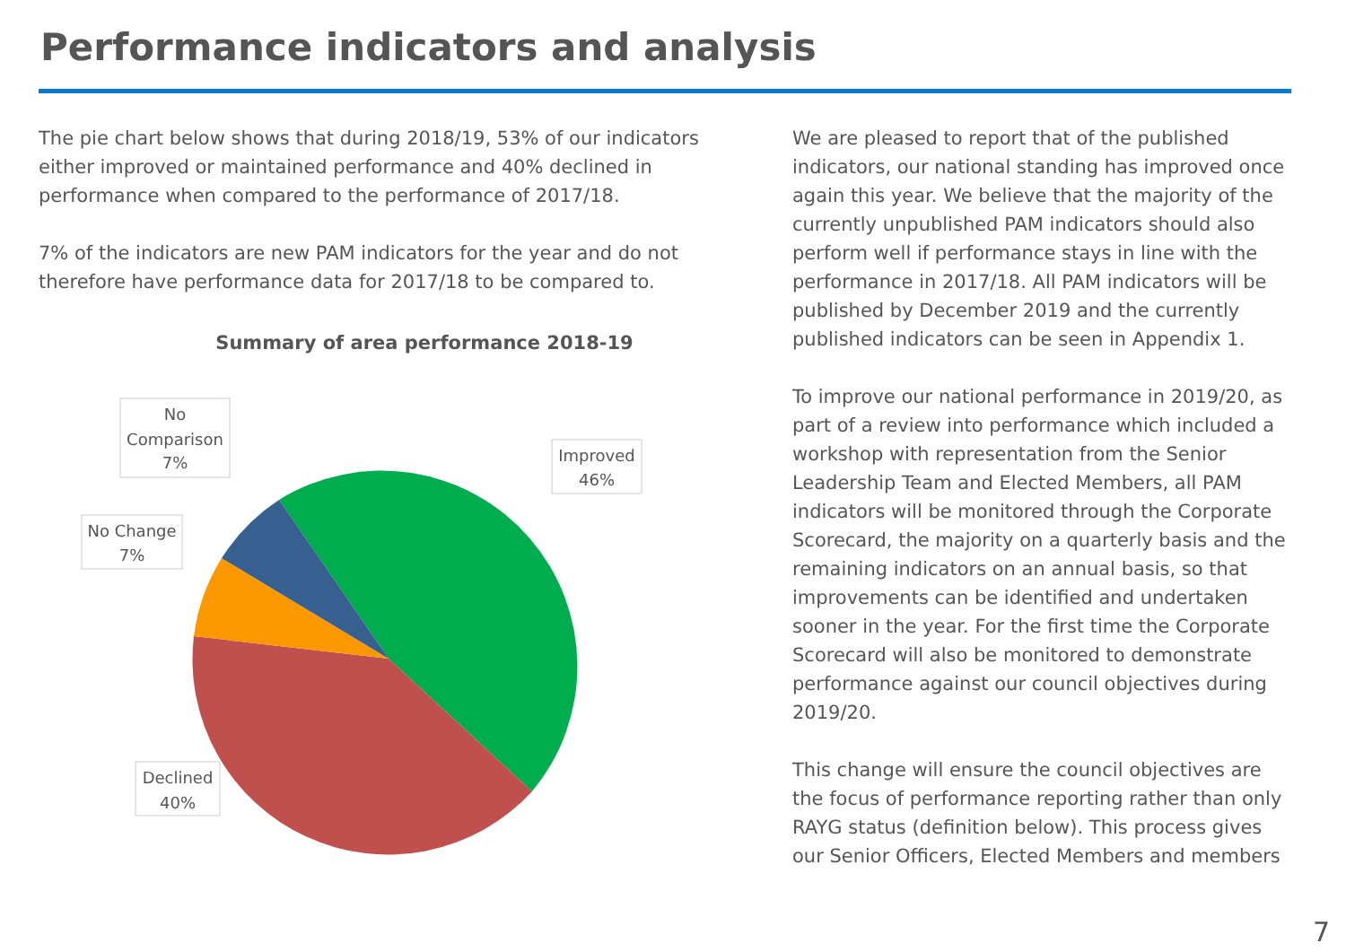Performance indicators and analysis
The pie chart below shows that during 2018/19, 53% of our indicators either improved or maintained performance and 40% declined in performance when compared to the performance of 2017/18.
7% of the indicators are new PAM indicators for the year and do not therefore have performance data for 2017/18 to be compared to.
Summary of area performance 2018-19
No
Comparison
7%
No Change
7%
Improved
46%
Declined
40%
We are pleased to report that of the published indicators, our national standing has improved once again this year. We believe that the majority of the currently unpublished PAM indicators should also perform well if performance stays in line with the performance in 2017/18. All PAM indicators will be published by December 2019 and the currently published indicators can be seen in Appendix 1.
To improve our national performance in 2019/20, as part of a review into performance which included a workshop with representation from the Senior Leadership Team and Elected Members, all PAM indicators will be monitored through the Corporate Scorecard, the majority on a quarterly basis and the remaining indicators on an annual basis, so that improvements can be identified and undertaken sooner in the year. For the first time the Corporate Scorecard will also be monitored to demonstrate performance against our council objectives during 2019/20.
This change will ensure the council objectives are the focus of performance reporting rather than only RAYG status (definition below). This process gives our Senior Officers, Elected Members and members
7